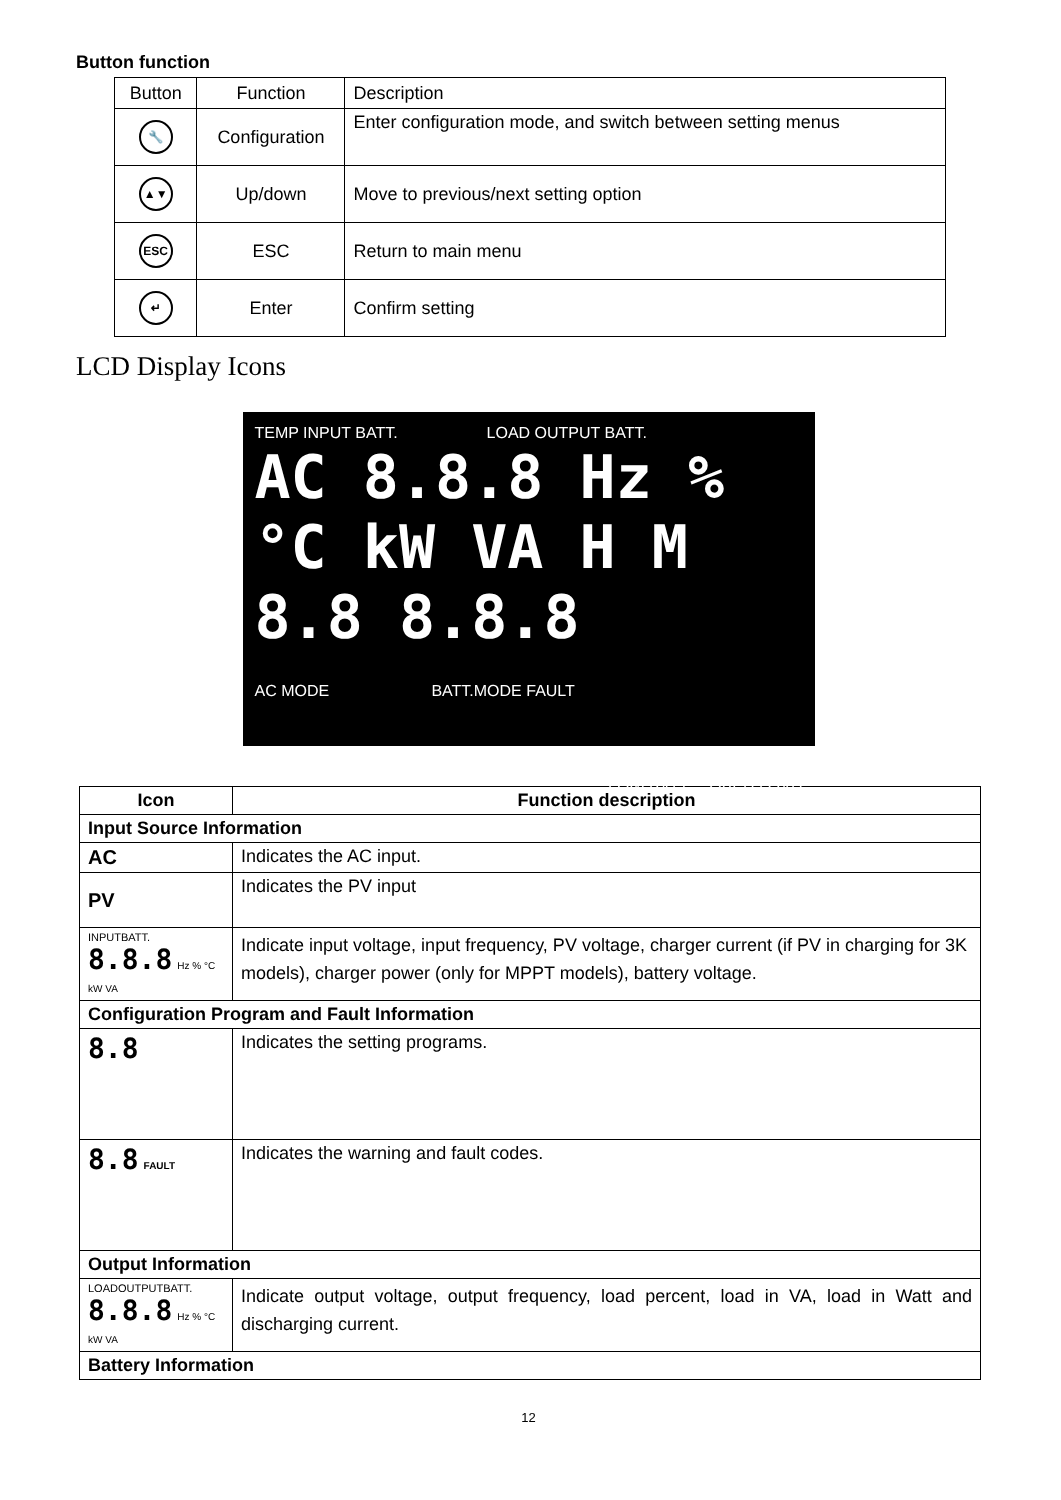Button function
| Button | Function | Description |
| 🔧 | Configuration | Enter configuration mode, and switch between setting menus |
| ▲▼ | Up/down | Move to previous/next setting option |
| ESC | ESC | Return to main menu |
| ↵ | Enter | Confirm setting |
LCD Display Icons
TEMP INPUT BATT. LOAD OUTPUT BATT.
AC 8.8.8 Hz % °C kW VA H M 8.8 8.8.8
AC MODE BATT.MODE FAULT
LOW BATT. OVER LOAD
| Icon | Function description |
| --- | --- |
| Input Source Information | |
| AC | Indicates the AC input. |
| PV | Indicates the PV input |
| INPUTBATT. 8.8.8 Hz % °C kW VA | Indicate input voltage, input frequency, PV voltage, charger current (if PV in charging for 3K models), charger power (only for MPPT models), battery voltage. |
| Configuration Program and Fault Information | |
| 8.8 | Indicates the setting programs. |
| 8.8 FAULT | Indicates the warning and fault codes. |
| Output Information | |
| LOADOUTPUTBATT. 8.8.8 Hz % °C kW VA | Indicate output voltage, output frequency, load percent, load in VA, load in Watt and discharging current. |
| Battery Information | |
12